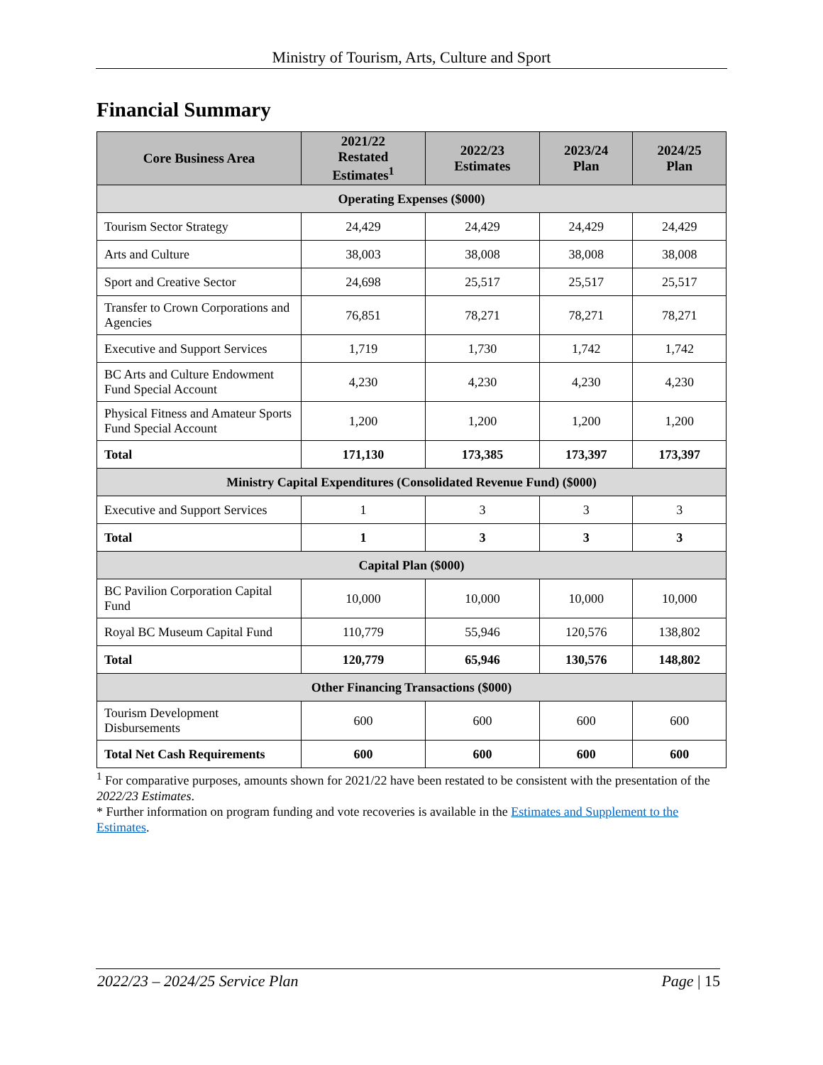Ministry of Tourism, Arts, Culture and Sport
Financial Summary
| Core Business Area | 2021/22 Restated Estimates<sup>1</sup> | 2022/23 Estimates | 2023/24 Plan | 2024/25 Plan |
| --- | --- | --- | --- | --- |
| Operating Expenses ($000) | | | | |
| Tourism Sector Strategy | 24,429 | 24,429 | 24,429 | 24,429 |
| Arts and Culture | 38,003 | 38,008 | 38,008 | 38,008 |
| Sport and Creative Sector | 24,698 | 25,517 | 25,517 | 25,517 |
| Transfer to Crown Corporations and Agencies | 76,851 | 78,271 | 78,271 | 78,271 |
| Executive and Support Services | 1,719 | 1,730 | 1,742 | 1,742 |
| BC Arts and Culture Endowment Fund Special Account | 4,230 | 4,230 | 4,230 | 4,230 |
| Physical Fitness and Amateur Sports Fund Special Account | 1,200 | 1,200 | 1,200 | 1,200 |
| Total | 171,130 | 173,385 | 173,397 | 173,397 |
| Ministry Capital Expenditures (Consolidated Revenue Fund) ($000) | | | | |
| Executive and Support Services | 1 | 3 | 3 | 3 |
| Total | 1 | 3 | 3 | 3 |
| Capital Plan ($000) | | | | |
| BC Pavilion Corporation Capital Fund | 10,000 | 10,000 | 10,000 | 10,000 |
| Royal BC Museum Capital Fund | 110,779 | 55,946 | 120,576 | 138,802 |
| Total | 120,779 | 65,946 | 130,576 | 148,802 |
| Other Financing Transactions ($000) | | | | |
| Tourism Development Disbursements | 600 | 600 | 600 | 600 |
| Total Net Cash Requirements | 600 | 600 | 600 | 600 |
<sup>1</sup> For comparative purposes, amounts shown for 2021/22 have been restated to be consistent with the presentation of the 2022/23 Estimates.
* Further information on program funding and vote recoveries is available in the Estimates and Supplement to the Estimates.
2022/23 – 2024/25 Service Plan Page | 15